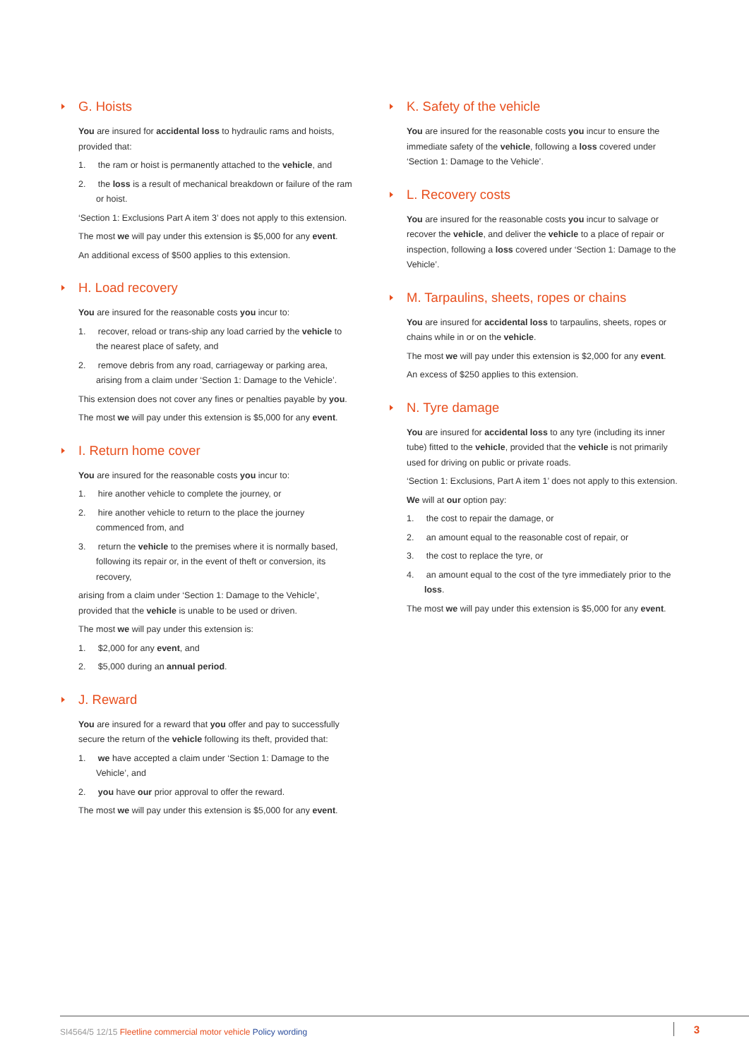G. Hoists
You are insured for accidental loss to hydraulic rams and hoists, provided that:
1. the ram or hoist is permanently attached to the vehicle, and
2. the loss is a result of mechanical breakdown or failure of the ram or hoist.
‘Section 1: Exclusions Part A item 3’ does not apply to this extension.
The most we will pay under this extension is $5,000 for any event.
An additional excess of $500 applies to this extension.
H. Load recovery
You are insured for the reasonable costs you incur to:
1. recover, reload or trans-ship any load carried by the vehicle to the nearest place of safety, and
2. remove debris from any road, carriageway or parking area, arising from a claim under ‘Section 1: Damage to the Vehicle’.
This extension does not cover any fines or penalties payable by you.
The most we will pay under this extension is $5,000 for any event.
I. Return home cover
You are insured for the reasonable costs you incur to:
1. hire another vehicle to complete the journey, or
2. hire another vehicle to return to the place the journey commenced from, and
3. return the vehicle to the premises where it is normally based, following its repair or, in the event of theft or conversion, its recovery,
arising from a claim under ‘Section 1: Damage to the Vehicle’, provided that the vehicle is unable to be used or driven.
The most we will pay under this extension is:
1. $2,000 for any event, and
2. $5,000 during an annual period.
J. Reward
You are insured for a reward that you offer and pay to successfully secure the return of the vehicle following its theft, provided that:
1. we have accepted a claim under ‘Section 1: Damage to the Vehicle’, and
2. you have our prior approval to offer the reward.
The most we will pay under this extension is $5,000 for any event.
K. Safety of the vehicle
You are insured for the reasonable costs you incur to ensure the immediate safety of the vehicle, following a loss covered under ‘Section 1: Damage to the Vehicle’.
L. Recovery costs
You are insured for the reasonable costs you incur to salvage or recover the vehicle, and deliver the vehicle to a place of repair or inspection, following a loss covered under ‘Section 1: Damage to the Vehicle’.
M. Tarpaulins, sheets, ropes or chains
You are insured for accidental loss to tarpaulins, sheets, ropes or chains while in or on the vehicle.
The most we will pay under this extension is $2,000 for any event.
An excess of $250 applies to this extension.
N. Tyre damage
You are insured for accidental loss to any tyre (including its inner tube) fitted to the vehicle, provided that the vehicle is not primarily used for driving on public or private roads.
‘Section 1: Exclusions, Part A item 1’ does not apply to this extension.
We will at our option pay:
1. the cost to repair the damage, or
2. an amount equal to the reasonable cost of repair, or
3. the cost to replace the tyre, or
4. an amount equal to the cost of the tyre immediately prior to the loss.
The most we will pay under this extension is $5,000 for any event.
SI4564/5 12/15 Fleetline commercial motor vehicle Policy wording
3